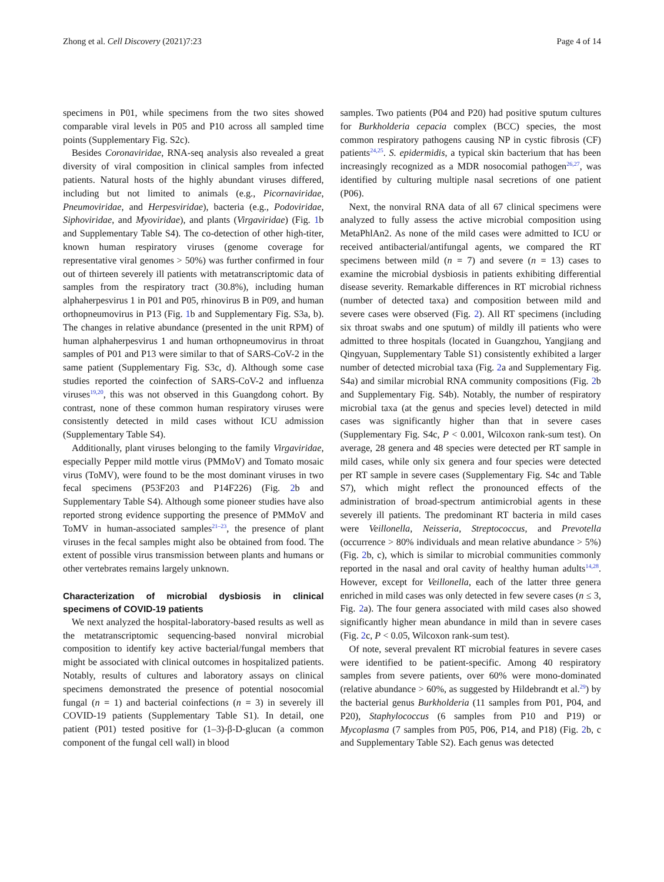Zhong et al. Cell Discovery (2021)7:23 Page 4 of 14
specimens in P01, while specimens from the two sites showed comparable viral levels in P05 and P10 across all sampled time points (Supplementary Fig. S2c).
Besides Coronaviridae, RNA-seq analysis also revealed a great diversity of viral composition in clinical samples from infected patients. Natural hosts of the highly abundant viruses differed, including but not limited to animals (e.g., Picornaviridae, Pneumoviridae, and Herpesviridae), bacteria (e.g., Podoviridae, Siphoviridae, and Myoviridae), and plants (Virgaviridae) (Fig. 1b and Supplementary Table S4). The co-detection of other high-titer, known human respiratory viruses (genome coverage for representative viral genomes > 50%) was further confirmed in four out of thirteen severely ill patients with metatranscriptomic data of samples from the respiratory tract (30.8%), including human alphaherpesvirus 1 in P01 and P05, rhinovirus B in P09, and human orthopneumovirus in P13 (Fig. 1b and Supplementary Fig. S3a, b). The changes in relative abundance (presented in the unit RPM) of human alphaherpesvirus 1 and human orthopneumovirus in throat samples of P01 and P13 were similar to that of SARS-CoV-2 in the same patient (Supplementary Fig. S3c, d). Although some case studies reported the coinfection of SARS-CoV-2 and influenza viruses<sup>19,20</sup>, this was not observed in this Guangdong cohort. By contrast, none of these common human respiratory viruses were consistently detected in mild cases without ICU admission (Supplementary Table S4).
Additionally, plant viruses belonging to the family Virgaviridae, especially Pepper mild mottle virus (PMMoV) and Tomato mosaic virus (ToMV), were found to be the most dominant viruses in two fecal specimens (P53F203 and P14F226) (Fig. 2b and Supplementary Table S4). Although some pioneer studies have also reported strong evidence supporting the presence of PMMoV and ToMV in human-associated samples<sup>21–23</sup>, the presence of plant viruses in the fecal samples might also be obtained from food. The extent of possible virus transmission between plants and humans or other vertebrates remains largely unknown.
Characterization of microbial dysbiosis in clinical specimens of COVID-19 patients
We next analyzed the hospital-laboratory-based results as well as the metatranscriptomic sequencing-based nonviral microbial composition to identify key active bacterial/fungal members that might be associated with clinical outcomes in hospitalized patients. Notably, results of cultures and laboratory assays on clinical specimens demonstrated the presence of potential nosocomial fungal (n = 1) and bacterial coinfections (n = 3) in severely ill COVID-19 patients (Supplementary Table S1). In detail, one patient (P01) tested positive for (1–3)-β-D-glucan (a common component of the fungal cell wall) in blood
samples. Two patients (P04 and P20) had positive sputum cultures for Burkholderia cepacia complex (BCC) species, the most common respiratory pathogens causing NP in cystic fibrosis (CF) patients<sup>24,25</sup>. S. epidermidis, a typical skin bacterium that has been increasingly recognized as a MDR nosocomial pathogen<sup>26,27</sup>, was identified by culturing multiple nasal secretions of one patient (P06).
Next, the nonviral RNA data of all 67 clinical specimens were analyzed to fully assess the active microbial composition using MetaPhlAn2. As none of the mild cases were admitted to ICU or received antibacterial/antifungal agents, we compared the RT specimens between mild (n = 7) and severe (n = 13) cases to examine the microbial dysbiosis in patients exhibiting differential disease severity. Remarkable differences in RT microbial richness (number of detected taxa) and composition between mild and severe cases were observed (Fig. 2). All RT specimens (including six throat swabs and one sputum) of mildly ill patients who were admitted to three hospitals (located in Guangzhou, Yangjiang and Qingyuan, Supplementary Table S1) consistently exhibited a larger number of detected microbial taxa (Fig. 2a and Supplementary Fig. S4a) and similar microbial RNA community compositions (Fig. 2b and Supplementary Fig. S4b). Notably, the number of respiratory microbial taxa (at the genus and species level) detected in mild cases was significantly higher than that in severe cases (Supplementary Fig. S4c, P < 0.001, Wilcoxon rank-sum test). On average, 28 genera and 48 species were detected per RT sample in mild cases, while only six genera and four species were detected per RT sample in severe cases (Supplementary Fig. S4c and Table S7), which might reflect the pronounced effects of the administration of broad-spectrum antimicrobial agents in these severely ill patients. The predominant RT bacteria in mild cases were Veillonella, Neisseria, Streptococcus, and Prevotella (occurrence > 80% individuals and mean relative abundance > 5%) (Fig. 2b, c), which is similar to microbial communities commonly reported in the nasal and oral cavity of healthy human adults<sup>14,28</sup>. However, except for Veillonella, each of the latter three genera enriched in mild cases was only detected in few severe cases (n ≤ 3, Fig. 2a). The four genera associated with mild cases also showed significantly higher mean abundance in mild than in severe cases (Fig. 2c, P < 0.05, Wilcoxon rank-sum test).
Of note, several prevalent RT microbial features in severe cases were identified to be patient-specific. Among 40 respiratory samples from severe patients, over 60% were mono-dominated (relative abundance > 60%, as suggested by Hildebrandt et al.<sup>29</sup>) by the bacterial genus Burkholderia (11 samples from P01, P04, and P20), Staphylococcus (6 samples from P10 and P19) or Mycoplasma (7 samples from P05, P06, P14, and P18) (Fig. 2b, c and Supplementary Table S2). Each genus was detected